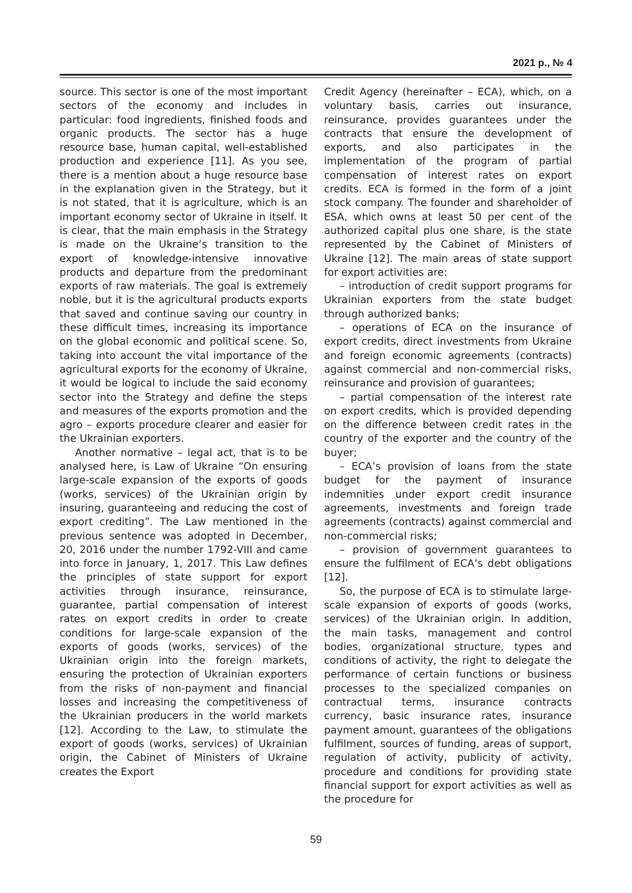2021 р., № 4
source. This sector is one of the most important sectors of the economy and includes in particular: food ingredients, finished foods and organic products. The sector has a huge resource base, human capital, well-established production and experience [11]. As you see, there is a mention about a huge resource base in the explanation given in the Strategy, but it is not stated, that it is agriculture, which is an important economy sector of Ukraine in itself. It is clear, that the main emphasis in the Strategy is made on the Ukraine’s transition to the export of knowledge-intensive innovative products and departure from the predominant exports of raw materials. The goal is extremely noble, but it is the agricultural products exports that saved and continue saving our country in these difficult times, increasing its importance on the global economic and political scene. So, taking into account the vital importance of the agricultural exports for the economy of Ukraine, it would be logical to include the said economy sector into the Strategy and define the steps and measures of the exports promotion and the agro – exports procedure clearer and easier for the Ukrainian exporters.
Another normative – legal act, that is to be analysed here, is Law of Ukraine “On ensuring large-scale expansion of the exports of goods (works, services) of the Ukrainian origin by insuring, guaranteeing and reducing the cost of export crediting”. The Law mentioned in the previous sentence was adopted in December, 20, 2016 under the number 1792-VIII and came into force in January, 1, 2017. This Law defines the principles of state support for export activities through insurance, reinsurance, guarantee, partial compensation of interest rates on export credits in order to create conditions for large-scale expansion of the exports of goods (works, services) of the Ukrainian origin into the foreign markets, ensuring the protection of Ukrainian exporters from the risks of non-payment and financial losses and increasing the competitiveness of the Ukrainian producers in the world markets [12]. According to the Law, to stimulate the export of goods (works, services) of Ukrainian origin, the Cabinet of Ministers of Ukraine creates the Export
Credit Agency (hereinafter – ECA), which, on a voluntary basis, carries out insurance, reinsurance, provides guarantees under the contracts that ensure the development of exports, and also participates in the implementation of the program of partial compensation of interest rates on export credits. ECA is formed in the form of a joint stock company. The founder and shareholder of ESA, which owns at least 50 per cent of the authorized capital plus one share, is the state represented by the Cabinet of Ministers of Ukraine [12]. The main areas of state support for export activities are:
– introduction of credit support programs for Ukrainian exporters from the state budget through authorized banks;
– operations of ECA on the insurance of export credits, direct investments from Ukraine and foreign economic agreements (contracts) against commercial and non-commercial risks, reinsurance and provision of guarantees;
– partial compensation of the interest rate on export credits, which is provided depending on the difference between credit rates in the country of the exporter and the country of the buyer;
– ECA’s provision of loans from the state budget for the payment of insurance indemnities under export credit insurance agreements, investments and foreign trade agreements (contracts) against commercial and non-commercial risks;
– provision of government guarantees to ensure the fulfilment of ECA’s debt obligations [12].
So, the purpose of ECA is to stimulate large-scale expansion of exports of goods (works, services) of the Ukrainian origin. In addition, the main tasks, management and control bodies, organizational structure, types and conditions of activity, the right to delegate the performance of certain functions or business processes to the specialized companies on contractual terms, insurance contracts currency, basic insurance rates, insurance payment amount, guarantees of the obligations fulfilment, sources of funding, areas of support, regulation of activity, publicity of activity, procedure and conditions for providing state financial support for export activities as well as the procedure for
59